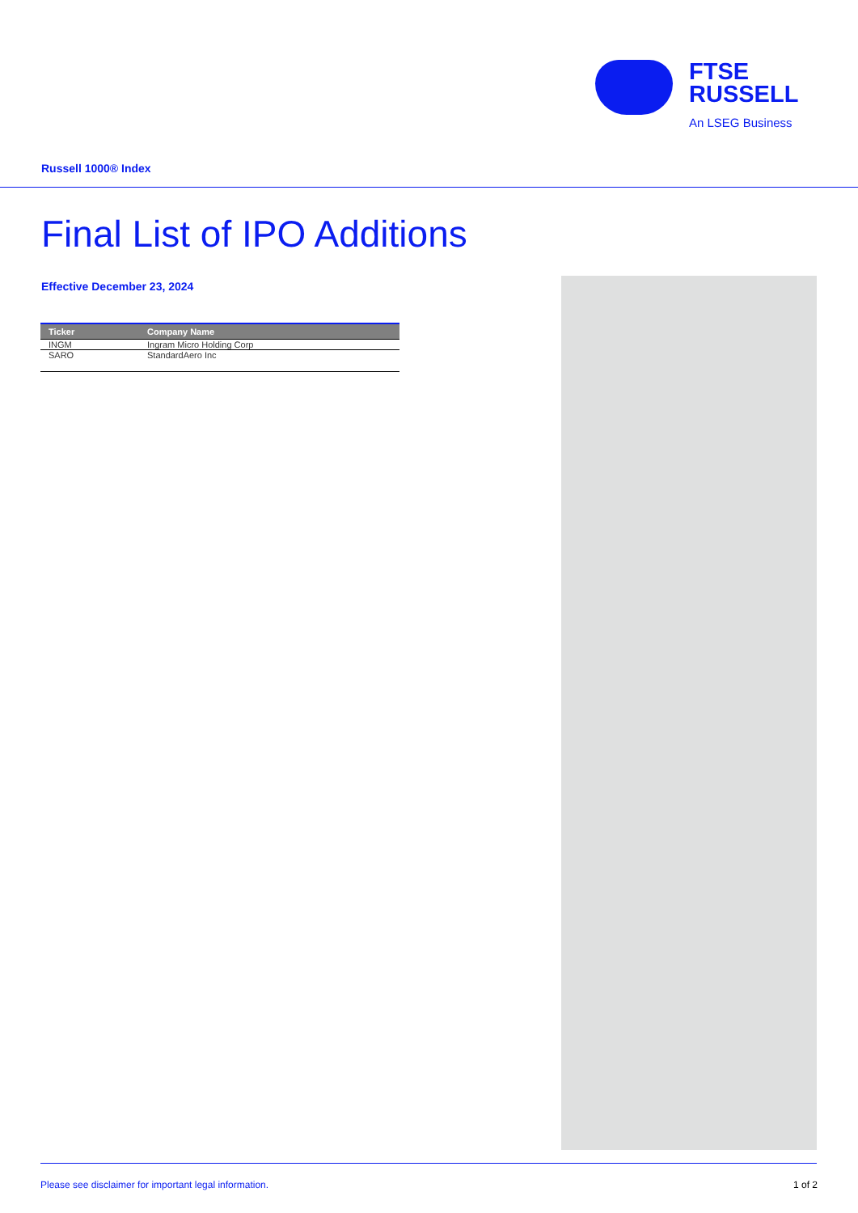FTSE
RUSSELL
An LSEG Business
Russell 1000® Index
Final List of IPO Additions
Effective December 23, 2024
| Ticker | Company Name |
| --- | --- |
| INGM | Ingram Micro Holding Corp |
| SARO | StandardAero Inc |
Please see disclaimer for important legal information. 1 of 2